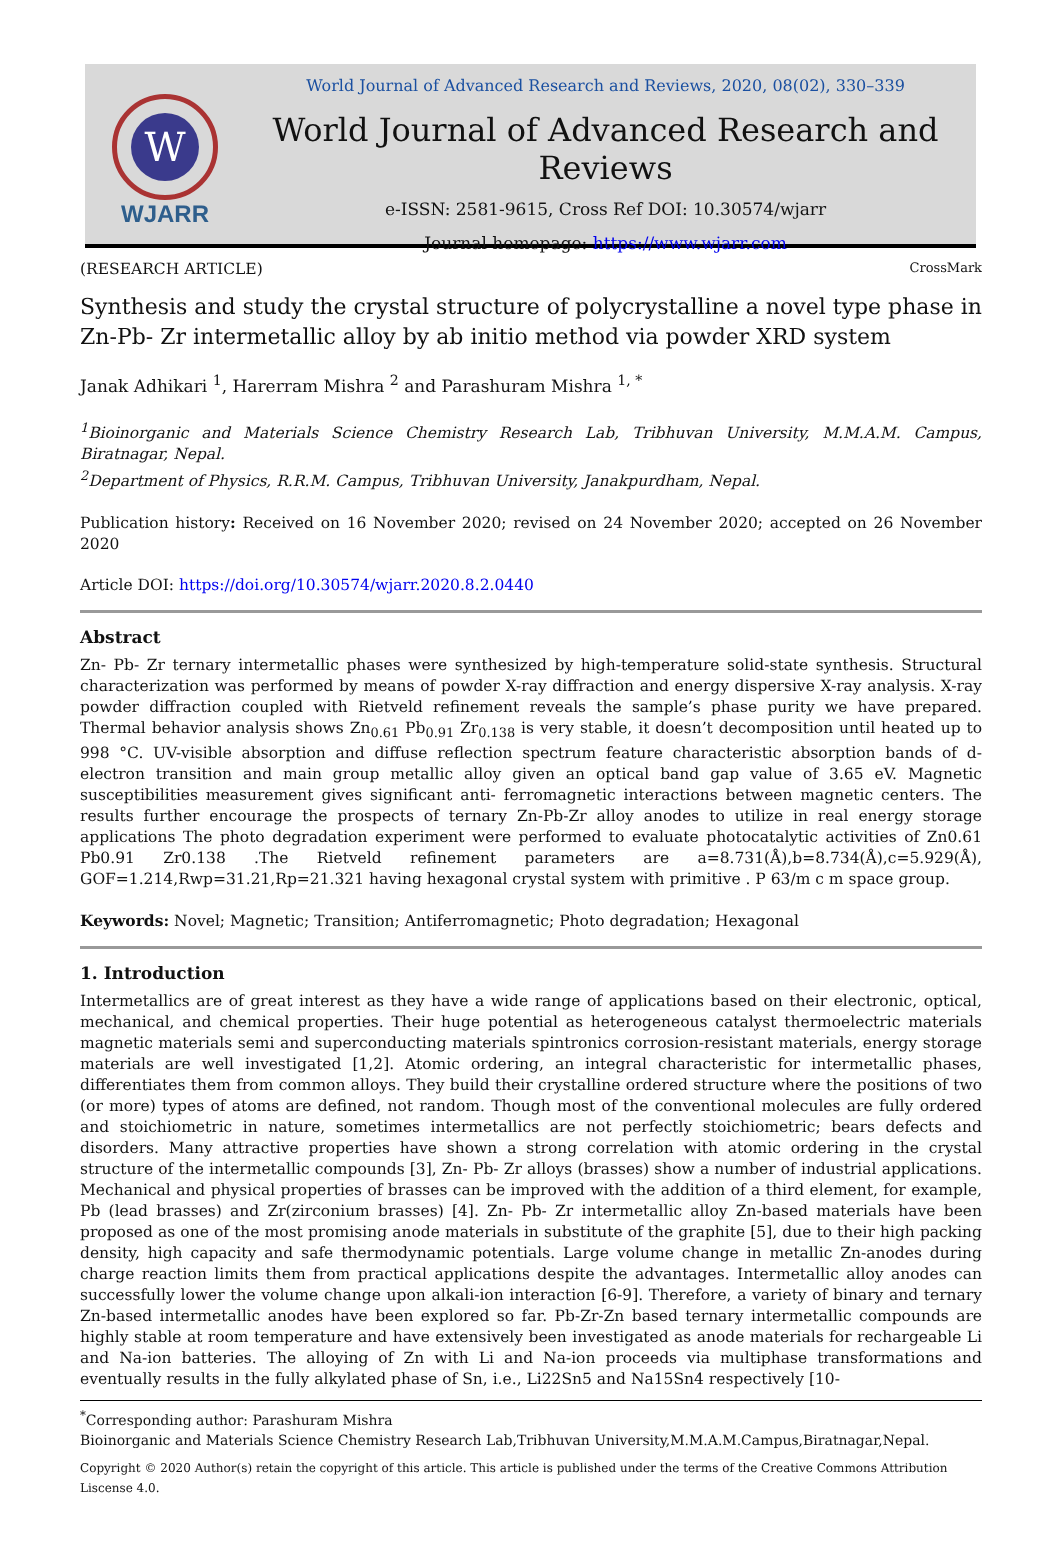W
WJARR
World Journal of Advanced Research and Reviews, 2020, 08(02), 330–339
World Journal of Advanced Research and Reviews
e-ISSN: 2581-9615, Cross Ref DOI: 10.30574/wjarr
Journal homepage: https://www.wjarr.com
(RESEARCH ARTICLE) CrossMark
Synthesis and study the crystal structure of polycrystalline a novel type phase in Zn-Pb- Zr intermetallic alloy by ab initio method via powder XRD system
Janak Adhikari <sup>1</sup>, Harerram Mishra <sup>2</sup> and Parashuram Mishra <sup>1, *</sup>
<sup>1</sup> Bioinorganic and Materials Science Chemistry Research Lab, Tribhuvan University, M.M.A.M. Campus, Biratnagar, Nepal.
<sup>2</sup> Department of Physics, R.R.M. Campus, Tribhuvan University, Janakpurdham, Nepal.
Publication history: Received on 16 November 2020; revised on 24 November 2020; accepted on 26 November 2020
Article DOI: https://doi.org/10.30574/wjarr.2020.8.2.0440
Abstract
Zn- Pb- Zr ternary intermetallic phases were synthesized by high-temperature solid-state synthesis. Structural characterization was performed by means of powder X-ray diffraction and energy dispersive X-ray analysis. X-ray powder diffraction coupled with Rietveld refinement reveals the sample’s phase purity we have prepared. Thermal behavior analysis shows Zn<sub>0.61</sub> Pb<sub>0.91</sub> Zr<sub>0.138</sub> is very stable, it doesn’t decomposition until heated up to 998 °C. UV-visible absorption and diffuse reflection spectrum feature characteristic absorption bands of d-electron transition and main group metallic alloy given an optical band gap value of 3.65 eV. Magnetic susceptibilities measurement gives significant anti- ferromagnetic interactions between magnetic centers. The results further encourage the prospects of ternary Zn-Pb-Zr alloy anodes to utilize in real energy storage applications The photo degradation experiment were performed to evaluate photocatalytic activities of Zn0.61 Pb0.91 Zr0.138 .The Rietveld refinement parameters are a=8.731(Å),b=8.734(Å),c=5.929(Å), GOF=1.214,Rwp=31.21,Rp=21.321 having hexagonal crystal system with primitive . P 63/m c m space group.
Keywords: Novel; Magnetic; Transition; Antiferromagnetic; Photo degradation; Hexagonal
1. Introduction
Intermetallics are of great interest as they have a wide range of applications based on their electronic, optical, mechanical, and chemical properties. Their huge potential as heterogeneous catalyst thermoelectric materials magnetic materials semi and superconducting materials spintronics corrosion-resistant materials, energy storage materials are well investigated [1,2]. Atomic ordering, an integral characteristic for intermetallic phases, differentiates them from common alloys. They build their crystalline ordered structure where the positions of two (or more) types of atoms are defined, not random. Though most of the conventional molecules are fully ordered and stoichiometric in nature, sometimes intermetallics are not perfectly stoichiometric; bears defects and disorders. Many attractive properties have shown a strong correlation with atomic ordering in the crystal structure of the intermetallic compounds [3], Zn- Pb- Zr alloys (brasses) show a number of industrial applications. Mechanical and physical properties of brasses can be improved with the addition of a third element, for example, Pb (lead brasses) and Zr(zirconium brasses) [4]. Zn- Pb- Zr intermetallic alloy Zn-based materials have been proposed as one of the most promising anode materials in substitute of the graphite [5], due to their high packing density, high capacity and safe thermodynamic potentials. Large volume change in metallic Zn-anodes during charge reaction limits them from practical applications despite the advantages. Intermetallic alloy anodes can successfully lower the volume change upon alkali-ion interaction [6-9]. Therefore, a variety of binary and ternary Zn-based intermetallic anodes have been explored so far. Pb-Zr-Zn based ternary intermetallic compounds are highly stable at room temperature and have extensively been investigated as anode materials for rechargeable Li and Na-ion batteries. The alloying of Zn with Li and Na-ion proceeds via multiphase transformations and eventually results in the fully alkylated phase of Sn, i.e., Li22Sn5 and Na15Sn4 respectively [10-
<sup>*</sup> Corresponding author: Parashuram Mishra
Bioinorganic and Materials Science Chemistry Research Lab,Tribhuvan University,M.M.A.M.Campus,Biratnagar,Nepal.
Copyright © 2020 Author(s) retain the copyright of this article. This article is published under the terms of the Creative Commons Attribution Liscense 4.0.